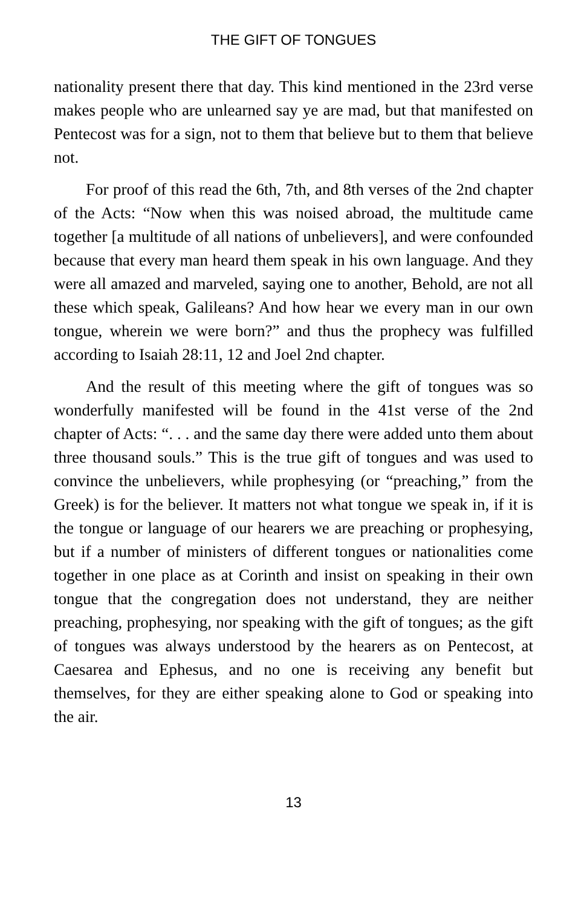THE GIFT OF TONGUES
nationality present there that day. This kind mentioned in the 23rd verse makes people who are unlearned say ye are mad, but that manifested on Pentecost was for a sign, not to them that believe but to them that believe not.
For proof of this read the 6th, 7th, and 8th verses of the 2nd chapter of the Acts: “Now when this was noised abroad, the multitude came together [a multitude of all nations of unbelievers], and were confounded because that every man heard them speak in his own language. And they were all amazed and marveled, saying one to another, Behold, are not all these which speak, Galileans? And how hear we every man in our own tongue, wherein we were born?” and thus the prophecy was fulfilled according to Isaiah 28:11, 12 and Joel 2nd chapter.
And the result of this meeting where the gift of tongues was so wonderfully manifested will be found in the 41st verse of the 2nd chapter of Acts: “. . . and the same day there were added unto them about three thousand souls.” This is the true gift of tongues and was used to convince the unbelievers, while prophesying (or “preaching,” from the Greek) is for the believer. It matters not what tongue we speak in, if it is the tongue or language of our hearers we are preaching or prophesying, but if a number of ministers of different tongues or nationalities come together in one place as at Corinth and insist on speaking in their own tongue that the congregation does not understand, they are neither preaching, prophesying, nor speaking with the gift of tongues; as the gift of tongues was always understood by the hearers as on Pentecost, at Caesarea and Ephesus, and no one is receiving any benefit but themselves, for they are either speaking alone to God or speaking into the air.
13